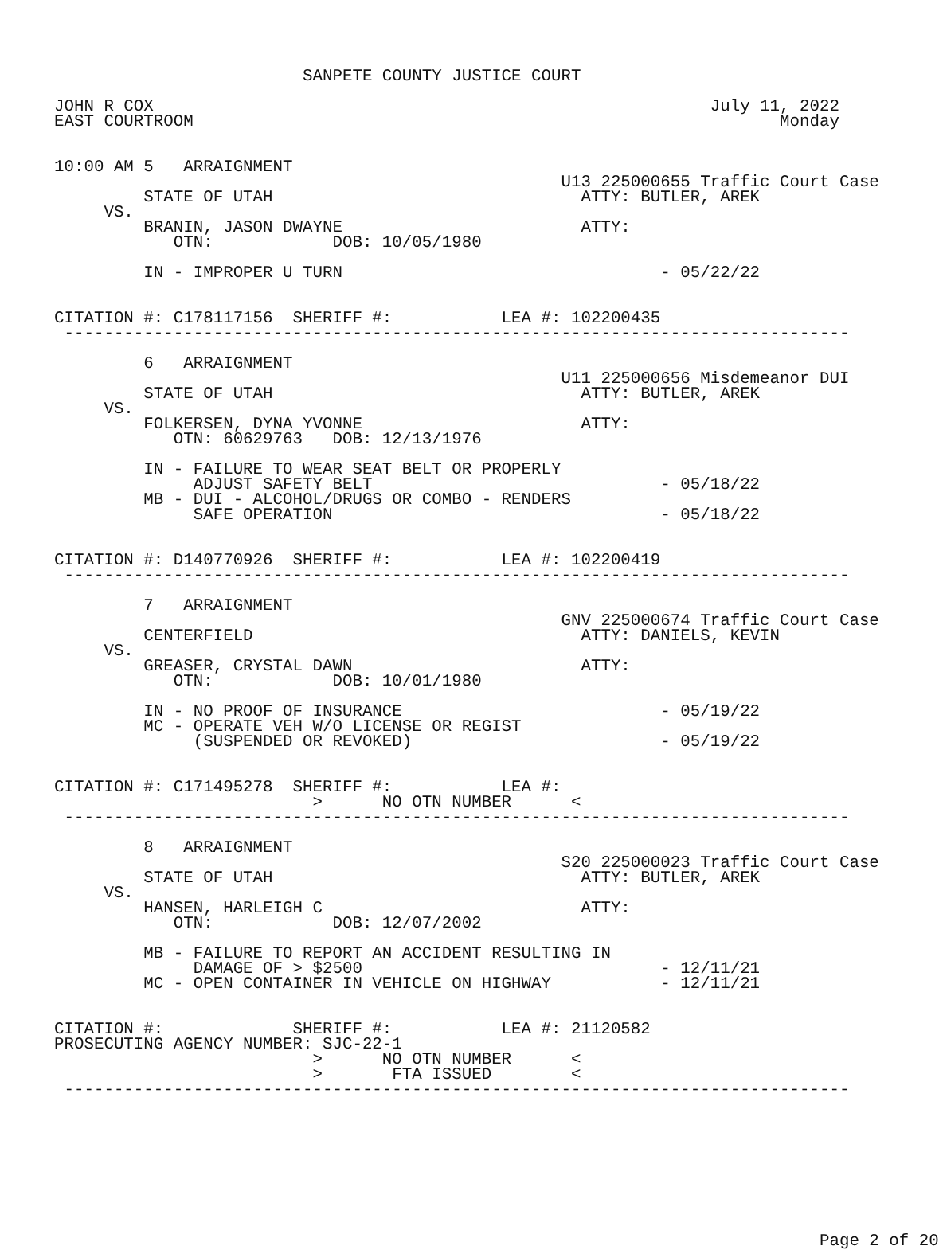SANPETE COUNTY JUSTICE COURT

JOHN R COX                                                        July 11, 2022
EAST COURTROOM                                                           Monday


10:00 AM 5   ARRAIGNMENT
                                                   U13 225000655 Traffic Court Case
         STATE OF UTAH                               ATTY: BUTLER, AREK
     VS.
         BRANIN, JASON DWAYNE                        ATTY:
            OTN:            DOB: 10/05/1980

         IN - IMPROPER U TURN                                - 05/22/22


CITATION #: C178117156  SHERIFF #:           LEA #: 102200435
 -------------------------------------------------------------------------------

         6   ARRAIGNMENT
                                                   U11 225000656 Misdemeanor DUI
         STATE OF UTAH                               ATTY: BUTLER, AREK
     VS.
         FOLKERSEN, DYNA YVONNE                      ATTY:
            OTN: 60629763   DOB: 12/13/1976

         IN - FAILURE TO WEAR SEAT BELT OR PROPERLY
              ADJUST SAFETY BELT                             - 05/18/22
         MB - DUI - ALCOHOL/DRUGS OR COMBO - RENDERS
              SAFE OPERATION                                 - 05/18/22


CITATION #: D140770926  SHERIFF #:           LEA #: 102200419
 -------------------------------------------------------------------------------

         7   ARRAIGNMENT
                                                   GNV 225000674 Traffic Court Case
         CENTERFIELD                                 ATTY: DANIELS, KEVIN
     VS.
         GREASER, CRYSTAL DAWN                       ATTY:
            OTN:            DOB: 10/01/1980

         IN - NO PROOF OF INSURANCE                          - 05/19/22
         MC - OPERATE VEH W/O LICENSE OR REGIST
              (SUSPENDED OR REVOKED)                         - 05/19/22


CITATION #: C171495278  SHERIFF #:           LEA #:
                          >      NO OTN NUMBER      <
 -------------------------------------------------------------------------------

         8   ARRAIGNMENT
                                                   S20 225000023 Traffic Court Case
         STATE OF UTAH                               ATTY: BUTLER, AREK
     VS.
         HANSEN, HARLEIGH C                          ATTY:
            OTN:            DOB: 12/07/2002

         MB - FAILURE TO REPORT AN ACCIDENT RESULTING IN
              DAMAGE OF > $2500                              - 12/11/21
         MC - OPEN CONTAINER IN VEHICLE ON HIGHWAY           - 12/11/21


CITATION #:             SHERIFF #:           LEA #: 21120582
PROSECUTING AGENCY NUMBER: SJC-22-1
                          >      NO OTN NUMBER      <
                          >       FTA ISSUED        <
 -------------------------------------------------------------------------------









                                                                             Page 2 of 20